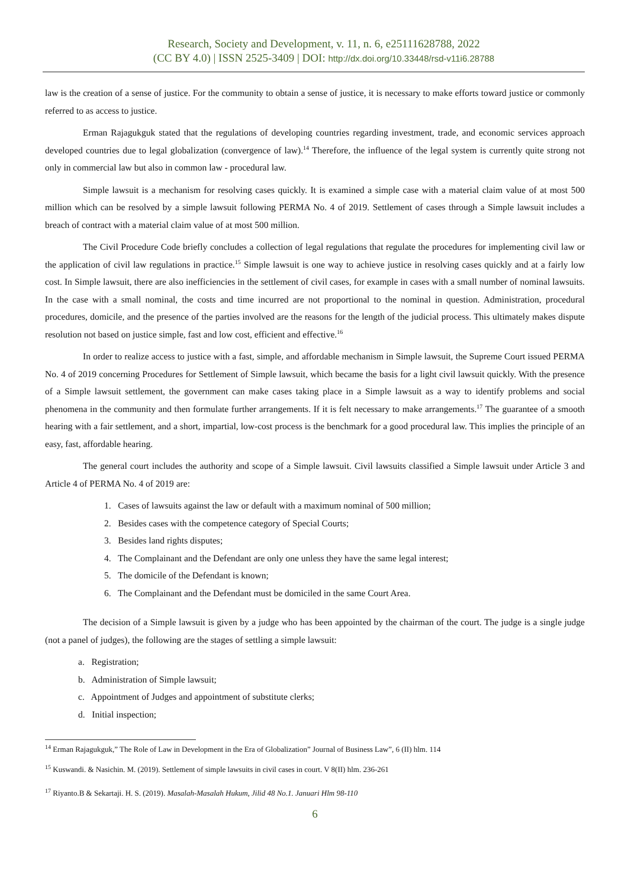Research, Society and Development, v. 11, n. 6, e25111628788, 2022
(CC BY 4.0) | ISSN 2525-3409 | DOI: http://dx.doi.org/10.33448/rsd-v11i6.28788
law is the creation of a sense of justice. For the community to obtain a sense of justice, it is necessary to make efforts toward justice or commonly referred to as access to justice.
Erman Rajagukguk stated that the regulations of developing countries regarding investment, trade, and economic services approach developed countries due to legal globalization (convergence of law).<sup>14</sup> Therefore, the influence of the legal system is currently quite strong not only in commercial law but also in common law - procedural law.
Simple lawsuit is a mechanism for resolving cases quickly. It is examined a simple case with a material claim value of at most 500 million which can be resolved by a simple lawsuit following PERMA No. 4 of 2019. Settlement of cases through a Simple lawsuit includes a breach of contract with a material claim value of at most 500 million.
The Civil Procedure Code briefly concludes a collection of legal regulations that regulate the procedures for implementing civil law or the application of civil law regulations in practice.<sup>15</sup> Simple lawsuit is one way to achieve justice in resolving cases quickly and at a fairly low cost. In Simple lawsuit, there are also inefficiencies in the settlement of civil cases, for example in cases with a small number of nominal lawsuits. In the case with a small nominal, the costs and time incurred are not proportional to the nominal in question. Administration, procedural procedures, domicile, and the presence of the parties involved are the reasons for the length of the judicial process. This ultimately makes dispute resolution not based on justice simple, fast and low cost, efficient and effective.<sup>16</sup>
In order to realize access to justice with a fast, simple, and affordable mechanism in Simple lawsuit, the Supreme Court issued PERMA No. 4 of 2019 concerning Procedures for Settlement of Simple lawsuit, which became the basis for a light civil lawsuit quickly. With the presence of a Simple lawsuit settlement, the government can make cases taking place in a Simple lawsuit as a way to identify problems and social phenomena in the community and then formulate further arrangements. If it is felt necessary to make arrangements.<sup>17</sup> The guarantee of a smooth hearing with a fair settlement, and a short, impartial, low-cost process is the benchmark for a good procedural law. This implies the principle of an easy, fast, affordable hearing.
The general court includes the authority and scope of a Simple lawsuit. Civil lawsuits classified a Simple lawsuit under Article 3 and Article 4 of PERMA No. 4 of 2019 are:
1. Cases of lawsuits against the law or default with a maximum nominal of 500 million;
2. Besides cases with the competence category of Special Courts;
3. Besides land rights disputes;
4. The Complainant and the Defendant are only one unless they have the same legal interest;
5. The domicile of the Defendant is known;
6. The Complainant and the Defendant must be domiciled in the same Court Area.
The decision of a Simple lawsuit is given by a judge who has been appointed by the chairman of the court. The judge is a single judge (not a panel of judges), the following are the stages of settling a simple lawsuit:
a. Registration;
b. Administration of Simple lawsuit;
c. Appointment of Judges and appointment of substitute clerks;
d. Initial inspection;
<sup>14</sup> Erman Rajagukguk,” The Role of Law in Development in the Era of Globalization” Journal of Business Law”, 6 (II) hlm. 114
<sup>15</sup> Kuswandi. & Nasichin. M. (2019). Settlement of simple lawsuits in civil cases in court. V 8(II) hlm. 236-261
<sup>17</sup> Riyanto.B & Sekartaji. H. S. (2019). Masalah-Masalah Hukum, Jilid 48 No.1. Januari Hlm 98-110
6